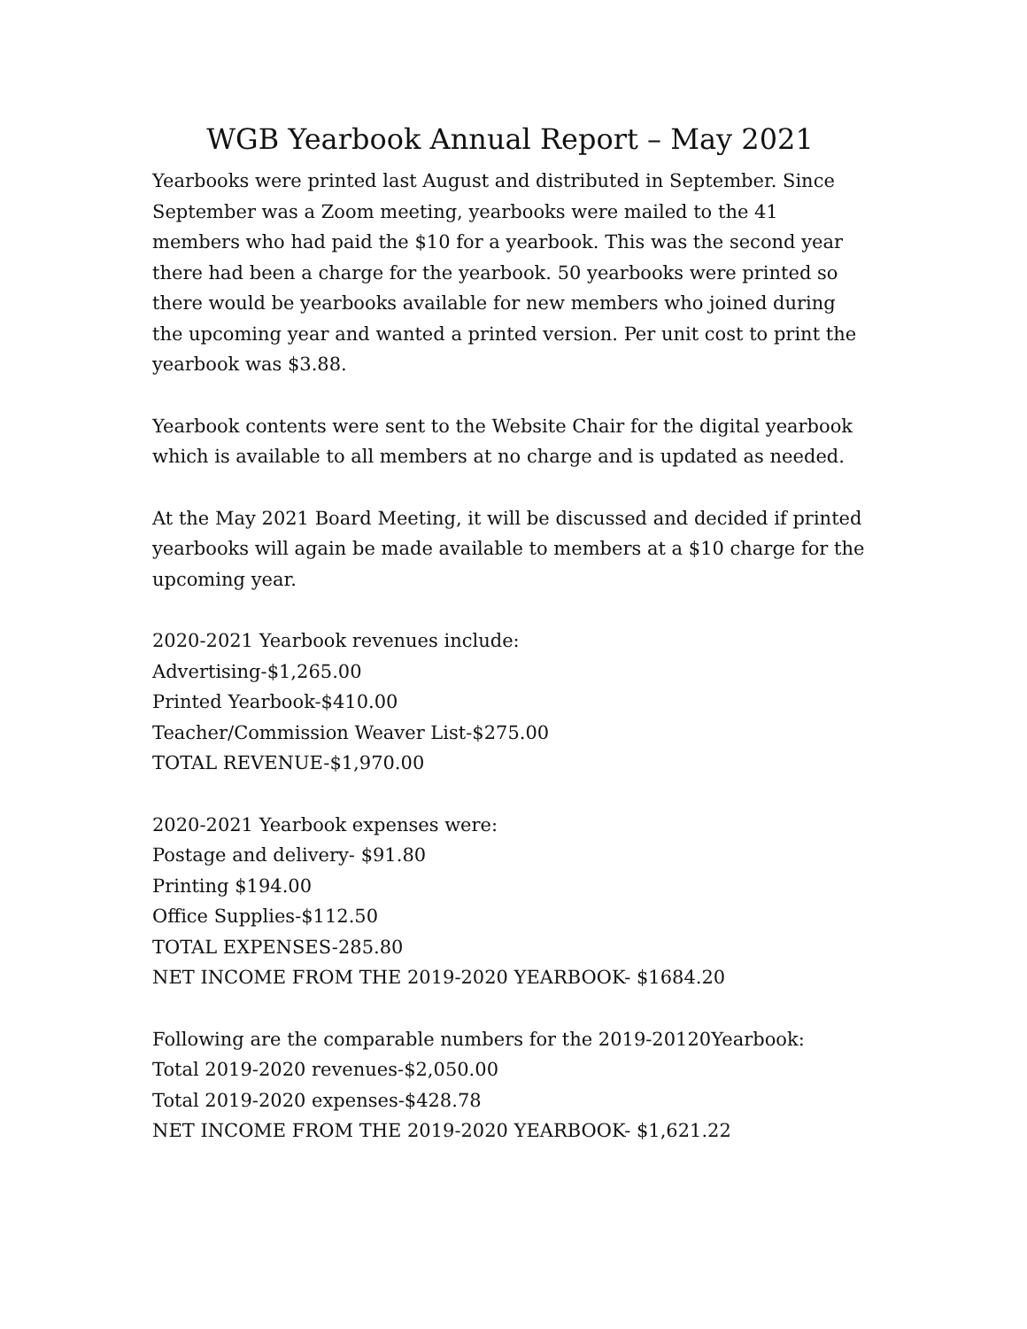WGB Yearbook Annual Report – May 2021
Yearbooks were printed last August and distributed in September. Since September was a Zoom meeting, yearbooks were mailed to the 41 members who had paid the $10 for a yearbook. This was the second year there had been a charge for the yearbook. 50 yearbooks were printed so there would be yearbooks available for new members who joined during the upcoming year and wanted a printed version. Per unit cost to print the yearbook was $3.88.
Yearbook contents were sent to the Website Chair for the digital yearbook which is available to all members at no charge and is updated as needed.
At the May 2021 Board Meeting, it will be discussed and decided if printed yearbooks will again be made available to members at a $10 charge for the upcoming year.
2020-2021 Yearbook revenues include:
Advertising-$1,265.00
Printed Yearbook-$410.00
Teacher/Commission Weaver List-$275.00
TOTAL REVENUE-$1,970.00
2020-2021 Yearbook expenses were:
Postage and delivery- $91.80
Printing $194.00
Office Supplies-$112.50
TOTAL EXPENSES-285.80
NET INCOME FROM THE 2019-2020 YEARBOOK- $1684.20
Following are the comparable numbers for the 2019-20120Yearbook:
Total 2019-2020 revenues-$2,050.00
Total 2019-2020 expenses-$428.78
NET INCOME FROM THE 2019-2020 YEARBOOK- $1,621.22